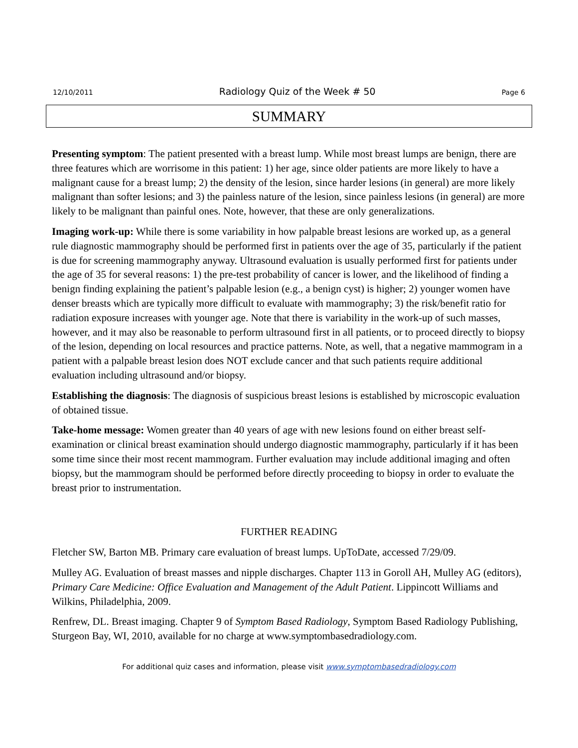12/10/2011 Radiology Quiz of the Week # 50 Page 6
SUMMARY
Presenting symptom: The patient presented with a breast lump. While most breast lumps are benign, there are three features which are worrisome in this patient: 1) her age, since older patients are more likely to have a malignant cause for a breast lump; 2) the density of the lesion, since harder lesions (in general) are more likely malignant than softer lesions; and 3) the painless nature of the lesion, since painless lesions (in general) are more likely to be malignant than painful ones. Note, however, that these are only generalizations.
Imaging work-up: While there is some variability in how palpable breast lesions are worked up, as a general rule diagnostic mammography should be performed first in patients over the age of 35, particularly if the patient is due for screening mammography anyway. Ultrasound evaluation is usually performed first for patients under the age of 35 for several reasons: 1) the pre-test probability of cancer is lower, and the likelihood of finding a benign finding explaining the patient’s palpable lesion (e.g., a benign cyst) is higher; 2) younger women have denser breasts which are typically more difficult to evaluate with mammography; 3) the risk/benefit ratio for radiation exposure increases with younger age. Note that there is variability in the work-up of such masses, however, and it may also be reasonable to perform ultrasound first in all patients, or to proceed directly to biopsy of the lesion, depending on local resources and practice patterns. Note, as well, that a negative mammogram in a patient with a palpable breast lesion does NOT exclude cancer and that such patients require additional evaluation including ultrasound and/or biopsy.
Establishing the diagnosis: The diagnosis of suspicious breast lesions is established by microscopic evaluation of obtained tissue.
Take-home message: Women greater than 40 years of age with new lesions found on either breast self-examination or clinical breast examination should undergo diagnostic mammography, particularly if it has been some time since their most recent mammogram. Further evaluation may include additional imaging and often biopsy, but the mammogram should be performed before directly proceeding to biopsy in order to evaluate the breast prior to instrumentation.
FURTHER READING
Fletcher SW, Barton MB. Primary care evaluation of breast lumps. UpToDate, accessed 7/29/09.
Mulley AG. Evaluation of breast masses and nipple discharges. Chapter 113 in Goroll AH, Mulley AG (editors), Primary Care Medicine: Office Evaluation and Management of the Adult Patient. Lippincott Williams and Wilkins, Philadelphia, 2009.
Renfrew, DL. Breast imaging. Chapter 9 of Symptom Based Radiology, Symptom Based Radiology Publishing, Sturgeon Bay, WI, 2010, available for no charge at www.symptombasedradiology.com.
For additional quiz cases and information, please visit www.symptombasedradiology.com